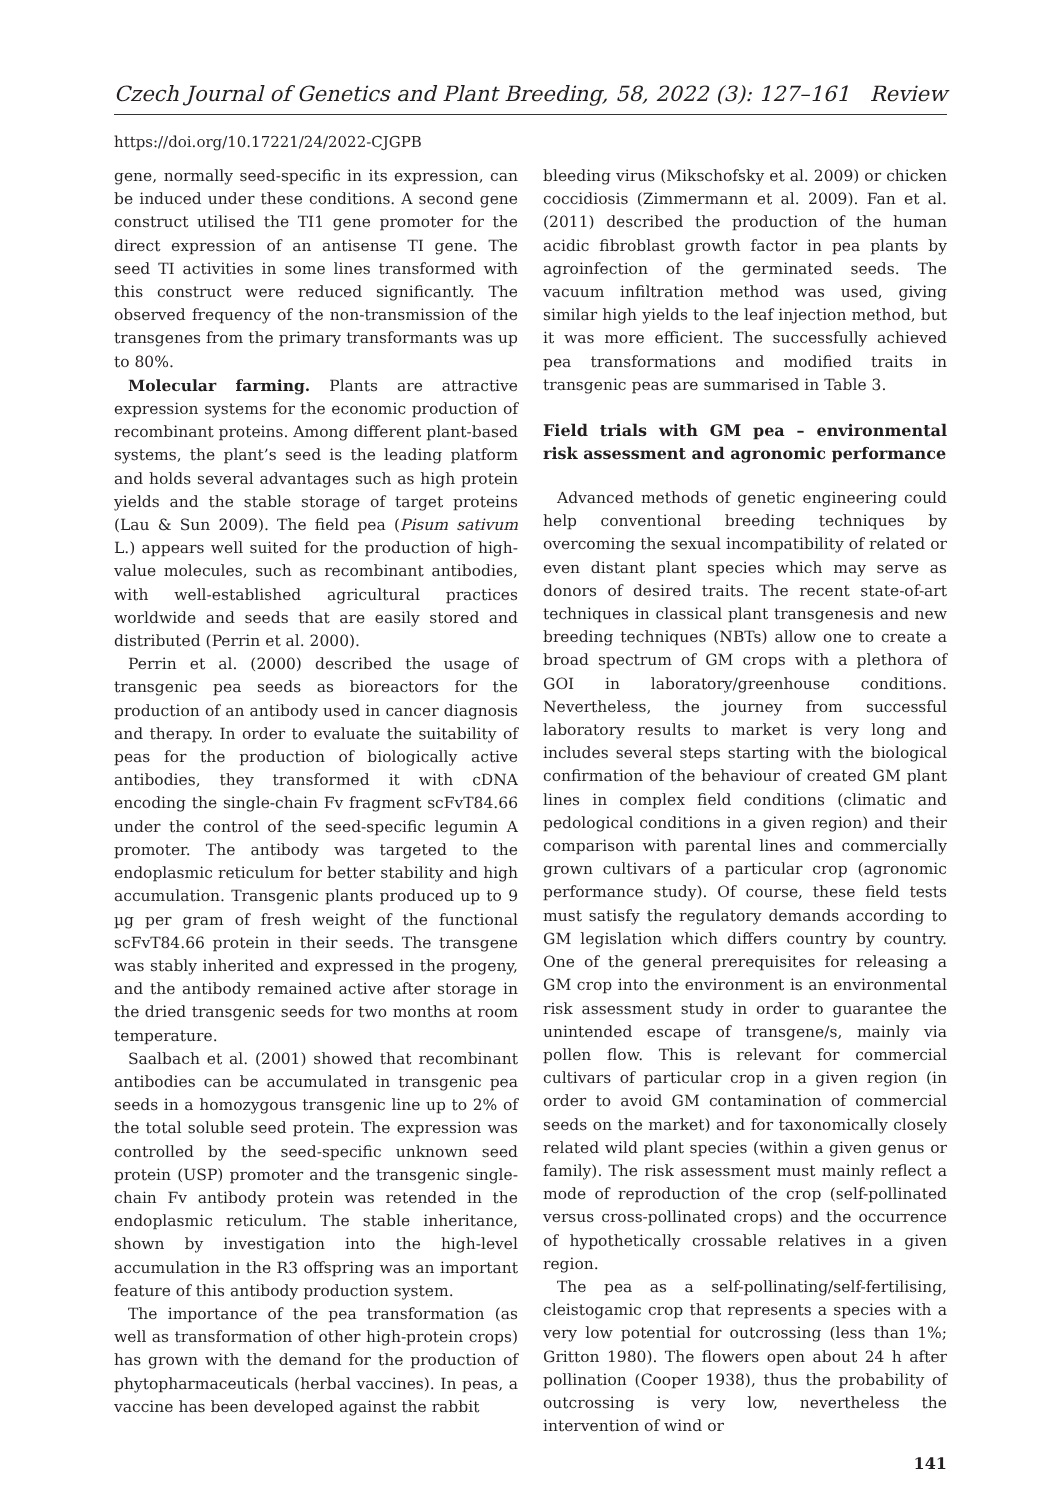Czech Journal of Genetics and Plant Breeding, 58, 2022 (3): 127–161 Review
https://doi.org/10.17221/24/2022-CJGPB
gene, normally seed-specific in its expression, can be induced under these conditions. A second gene construct utilised the TI1 gene promoter for the direct expression of an antisense TI gene. The seed TI activities in some lines transformed with this construct were reduced significantly. The observed frequency of the non-transmission of the transgenes from the primary transformants was up to 80%.
Molecular farming. Plants are attractive expression systems for the economic production of recombinant proteins. Among different plant-based systems, the plant’s seed is the leading platform and holds several advantages such as high protein yields and the stable storage of target proteins (Lau & Sun 2009). The field pea (Pisum sativum L.) appears well suited for the production of high-value molecules, such as recombinant antibodies, with well-established agricultural practices worldwide and seeds that are easily stored and distributed (Perrin et al. 2000).
Perrin et al. (2000) described the usage of transgenic pea seeds as bioreactors for the production of an antibody used in cancer diagnosis and therapy. In order to evaluate the suitability of peas for the production of biologically active antibodies, they transformed it with cDNA encoding the single-chain Fv fragment scFvT84.66 under the control of the seed-specific legumin A promoter. The antibody was targeted to the endoplasmic reticulum for better stability and high accumulation. Transgenic plants produced up to 9 µg per gram of fresh weight of the functional scFvT84.66 protein in their seeds. The transgene was stably inherited and expressed in the progeny, and the antibody remained active after storage in the dried transgenic seeds for two months at room temperature.
Saalbach et al. (2001) showed that recombinant antibodies can be accumulated in transgenic pea seeds in a homozygous transgenic line up to 2% of the total soluble seed protein. The expression was controlled by the seed-specific unknown seed protein (USP) promoter and the transgenic single-chain Fv antibody protein was retended in the endoplasmic reticulum. The stable inheritance, shown by investigation into the high-level accumulation in the R3 offspring was an important feature of this antibody production system.
The importance of the pea transformation (as well as transformation of other high-protein crops) has grown with the demand for the production of phytopharmaceuticals (herbal vaccines). In peas, a vaccine has been developed against the rabbit
bleeding virus (Mikschofsky et al. 2009) or chicken coccidiosis (Zimmermann et al. 2009). Fan et al. (2011) described the production of the human acidic fibroblast growth factor in pea plants by agroinfection of the germinated seeds. The vacuum infiltration method was used, giving similar high yields to the leaf injection method, but it was more efficient. The successfully achieved pea transformations and modified traits in transgenic peas are summarised in Table 3.
Field trials with GM pea – environmental risk assessment and agronomic performance
Advanced methods of genetic engineering could help conventional breeding techniques by overcoming the sexual incompatibility of related or even distant plant species which may serve as donors of desired traits. The recent state-of-art techniques in classical plant transgenesis and new breeding techniques (NBTs) allow one to create a broad spectrum of GM crops with a plethora of GOI in laboratory/greenhouse conditions. Nevertheless, the journey from successful laboratory results to market is very long and includes several steps starting with the biological confirmation of the behaviour of created GM plant lines in complex field conditions (climatic and pedological conditions in a given region) and their comparison with parental lines and commercially grown cultivars of a particular crop (agronomic performance study). Of course, these field tests must satisfy the regulatory demands according to GM legislation which differs country by country. One of the general prerequisites for releasing a GM crop into the environment is an environmental risk assessment study in order to guarantee the unintended escape of transgene/s, mainly via pollen flow. This is relevant for commercial cultivars of particular crop in a given region (in order to avoid GM contamination of commercial seeds on the market) and for taxonomically closely related wild plant species (within a given genus or family). The risk assessment must mainly reflect a mode of reproduction of the crop (self-pollinated versus cross-pollinated crops) and the occurrence of hypothetically crossable relatives in a given region.
The pea as a self-pollinating/self-fertilising, cleistogamic crop that represents a species with a very low potential for outcrossing (less than 1%; Gritton 1980). The flowers open about 24 h after pollination (Cooper 1938), thus the probability of outcrossing is very low, nevertheless the intervention of wind or
141